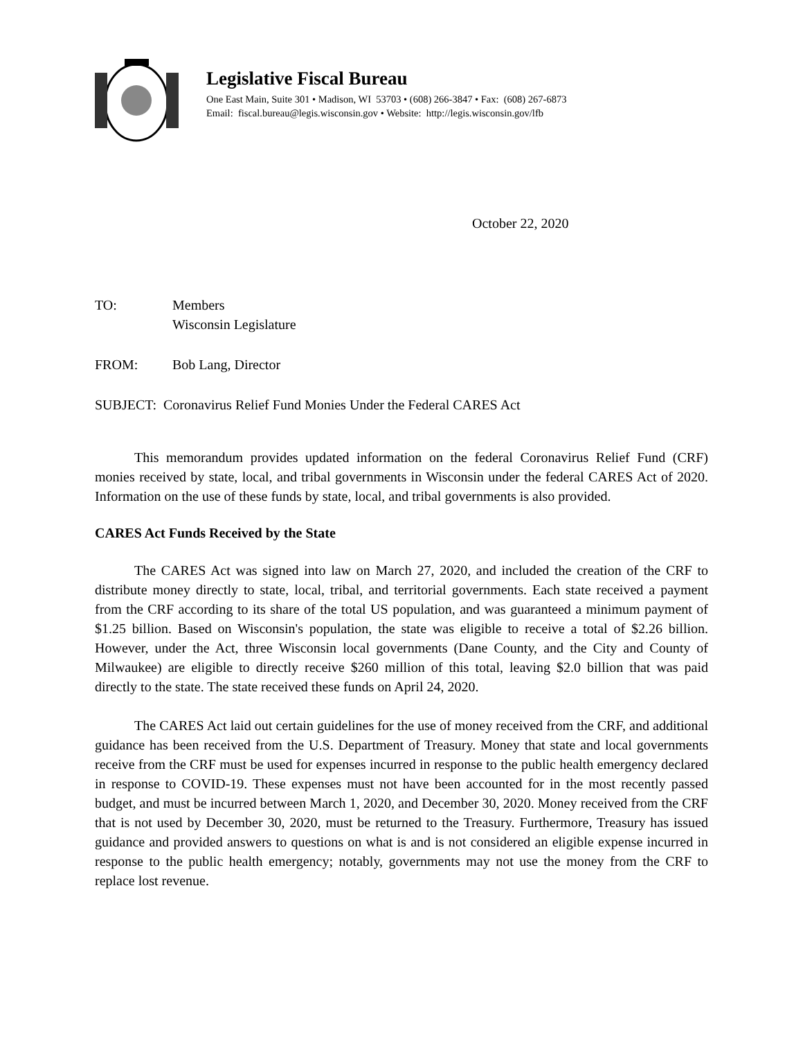Legislative Fiscal Bureau
One East Main, Suite 301 • Madison, WI 53703 • (608) 266-3847 • Fax: (608) 267-6873
Email: fiscal.bureau@legis.wisconsin.gov • Website: http://legis.wisconsin.gov/lfb
October 22, 2020
TO: Members
Wisconsin Legislature
FROM: Bob Lang, Director
SUBJECT: Coronavirus Relief Fund Monies Under the Federal CARES Act
This memorandum provides updated information on the federal Coronavirus Relief Fund (CRF) monies received by state, local, and tribal governments in Wisconsin under the federal CARES Act of 2020. Information on the use of these funds by state, local, and tribal governments is also provided.
CARES Act Funds Received by the State
The CARES Act was signed into law on March 27, 2020, and included the creation of the CRF to distribute money directly to state, local, tribal, and territorial governments. Each state received a payment from the CRF according to its share of the total US population, and was guaranteed a minimum payment of $1.25 billion. Based on Wisconsin's population, the state was eligible to receive a total of $2.26 billion. However, under the Act, three Wisconsin local governments (Dane County, and the City and County of Milwaukee) are eligible to directly receive $260 million of this total, leaving $2.0 billion that was paid directly to the state. The state received these funds on April 24, 2020.
The CARES Act laid out certain guidelines for the use of money received from the CRF, and additional guidance has been received from the U.S. Department of Treasury. Money that state and local governments receive from the CRF must be used for expenses incurred in response to the public health emergency declared in response to COVID-19. These expenses must not have been accounted for in the most recently passed budget, and must be incurred between March 1, 2020, and December 30, 2020. Money received from the CRF that is not used by December 30, 2020, must be returned to the Treasury. Furthermore, Treasury has issued guidance and provided answers to questions on what is and is not considered an eligible expense incurred in response to the public health emergency; notably, governments may not use the money from the CRF to replace lost revenue.